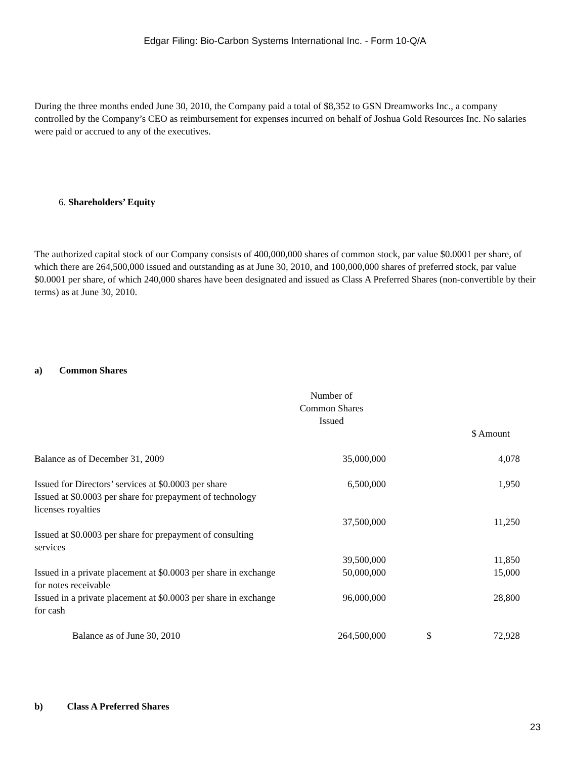Edgar Filing: Bio-Carbon Systems International Inc. - Form 10-Q/A
During the three months ended June 30, 2010, the Company paid a total of $8,352 to GSN Dreamworks Inc., a company controlled by the Company’s CEO as reimbursement for expenses incurred on behalf of Joshua Gold Resources Inc. No salaries were paid or accrued to any of the executives.
6. Shareholders’ Equity
The authorized capital stock of our Company consists of 400,000,000 shares of common stock, par value $0.0001 per share, of which there are 264,500,000 issued and outstanding as at June 30, 2010, and 100,000,000 shares of preferred stock, par value $0.0001 per share, of which 240,000 shares have been designated and issued as Class A Preferred Shares (non-convertible by their terms) as at June 30, 2010.
a) Common Shares
| | Number of Common Shares Issued | | |
| --- | --- | --- | --- |
| | | | $ Amount |
| Balance as of December 31, 2009 | 35,000,000 | | 4,078 |
| Issued for Directors’ services at $0.0003 per share | 6,500,000 | | 1,950 |
| Issued at $0.0003 per share for prepayment of technology licenses royalties | 37,500,000 | | 11,250 |
| Issued at $0.0003 per share for prepayment of consulting services | 39,500,000 | | 11,850 |
| Issued in a private placement at $0.0003 per share in exchange for notes receivable | 50,000,000 | | 15,000 |
| Issued in a private placement at $0.0003 per share in exchange for cash | 96,000,000 | | 28,800 |
| Balance as of June 30, 2010 | 264,500,000 | $ | 72,928 |
b) Class A Preferred Shares
23